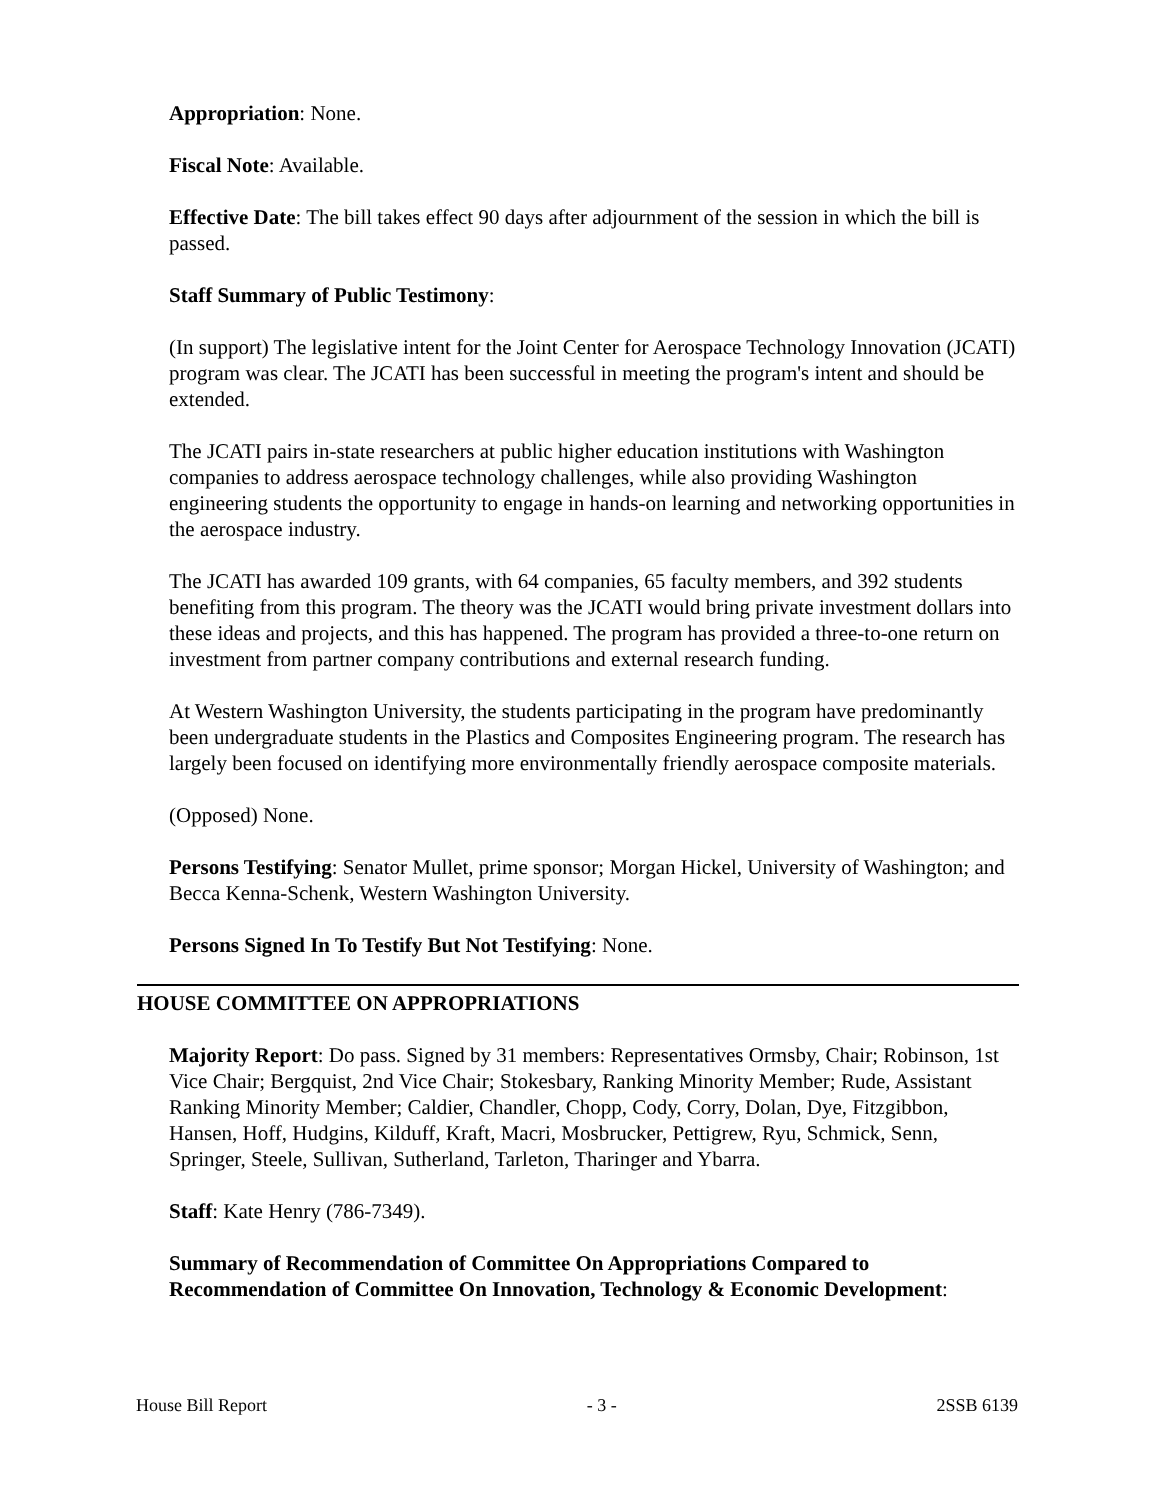Appropriation: None.
Fiscal Note: Available.
Effective Date: The bill takes effect 90 days after adjournment of the session in which the bill is passed.
Staff Summary of Public Testimony:
(In support) The legislative intent for the Joint Center for Aerospace Technology Innovation (JCATI) program was clear. The JCATI has been successful in meeting the program's intent and should be extended.
The JCATI pairs in-state researchers at public higher education institutions with Washington companies to address aerospace technology challenges, while also providing Washington engineering students the opportunity to engage in hands-on learning and networking opportunities in the aerospace industry.
The JCATI has awarded 109 grants, with 64 companies, 65 faculty members, and 392 students benefiting from this program. The theory was the JCATI would bring private investment dollars into these ideas and projects, and this has happened. The program has provided a three-to-one return on investment from partner company contributions and external research funding.
At Western Washington University, the students participating in the program have predominantly been undergraduate students in the Plastics and Composites Engineering program. The research has largely been focused on identifying more environmentally friendly aerospace composite materials.
(Opposed) None.
Persons Testifying: Senator Mullet, prime sponsor; Morgan Hickel, University of Washington; and Becca Kenna-Schenk, Western Washington University.
Persons Signed In To Testify But Not Testifying: None.
HOUSE COMMITTEE ON APPROPRIATIONS
Majority Report: Do pass. Signed by 31 members: Representatives Ormsby, Chair; Robinson, 1st Vice Chair; Bergquist, 2nd Vice Chair; Stokesbary, Ranking Minority Member; Rude, Assistant Ranking Minority Member; Caldier, Chandler, Chopp, Cody, Corry, Dolan, Dye, Fitzgibbon, Hansen, Hoff, Hudgins, Kilduff, Kraft, Macri, Mosbrucker, Pettigrew, Ryu, Schmick, Senn, Springer, Steele, Sullivan, Sutherland, Tarleton, Tharinger and Ybarra.
Staff: Kate Henry (786-7349).
Summary of Recommendation of Committee On Appropriations Compared to Recommendation of Committee On Innovation, Technology & Economic Development:
House Bill Report - 3 - 2SSB 6139